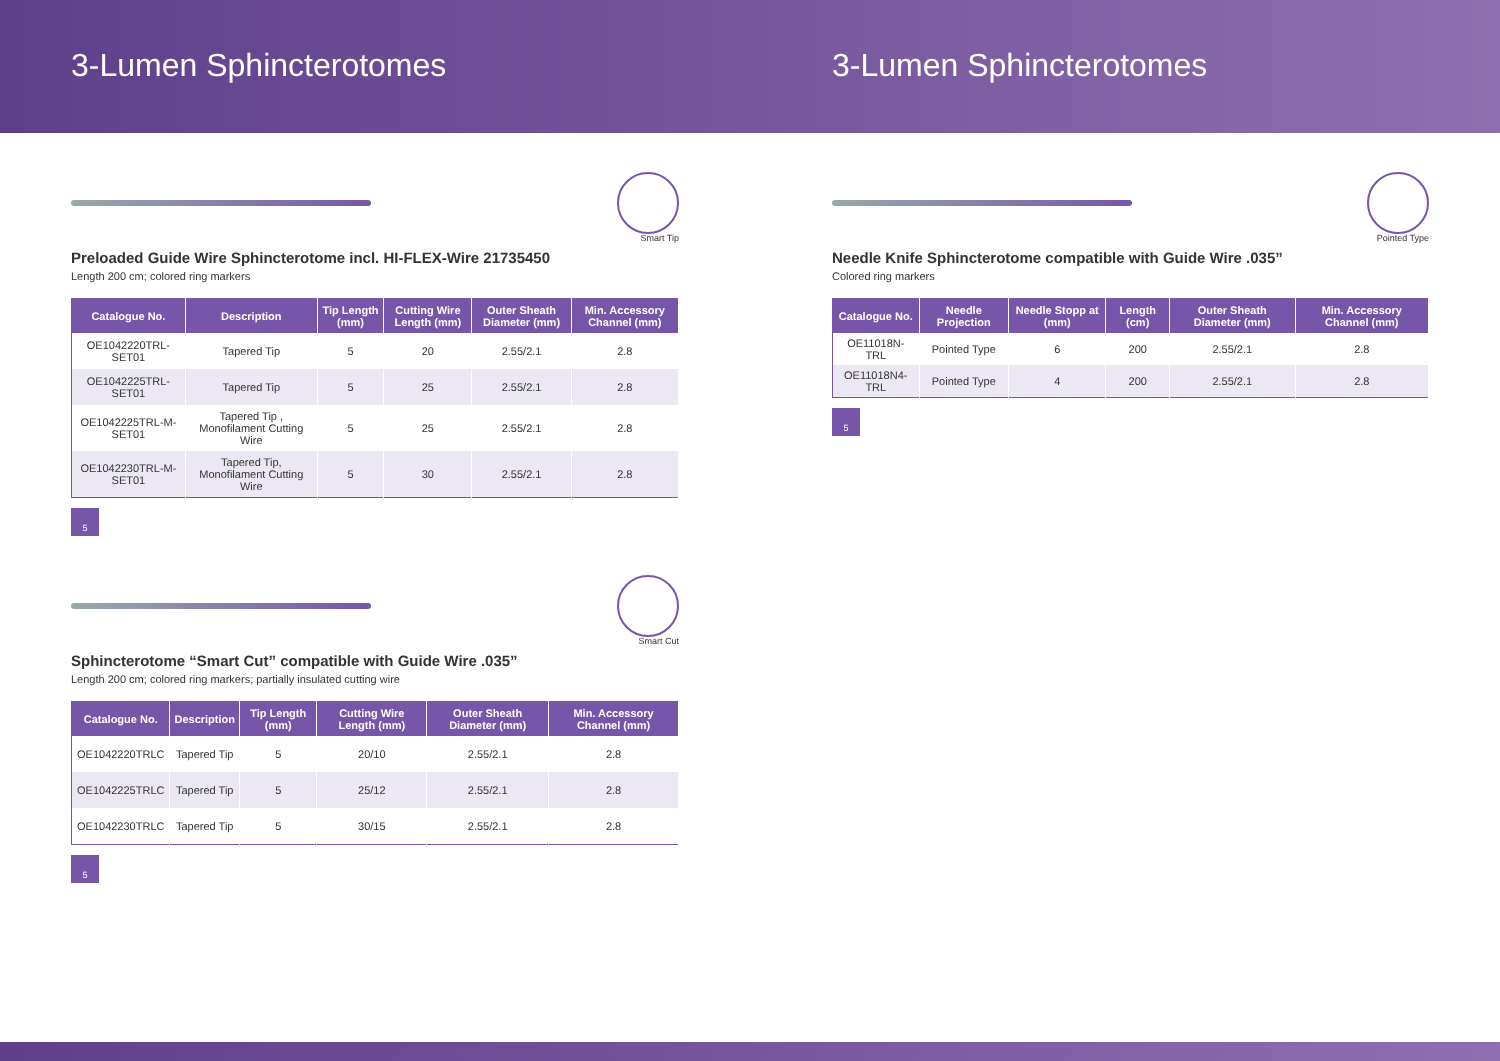3-Lumen Sphincterotomes
Smart Tip
Preloaded Guide Wire Sphincterotome incl. HI-FLEX-Wire 21735450
Length 200 cm; colored ring markers
| Catalogue No. | Description | Tip Length (mm) | Cutting Wire Length (mm) | Outer Sheath Diameter (mm) | Min. Accessory Channel (mm) |
| --- | --- | --- | --- | --- | --- |
| OE1042220TRL-SET01 | Tapered Tip | 5 | 20 | 2.55/2.1 | 2.8 |
| OE1042225TRL-SET01 | Tapered Tip | 5 | 25 | 2.55/2.1 | 2.8 |
| OE1042225TRL-M-SET01 | Tapered Tip , Monofilament Cutting Wire | 5 | 25 | 2.55/2.1 | 2.8 |
| OE1042230TRL-M-SET01 | Tapered Tip, Monofilament Cutting Wire | 5 | 30 | 2.55/2.1 | 2.8 |
5
Smart Cut
Sphincterotome “Smart Cut” compatible with Guide Wire .035”
Length 200 cm; colored ring markers; partially insulated cutting wire
| Catalogue No. | Description | Tip Length (mm) | Cutting Wire Length (mm) | Outer Sheath Diameter (mm) | Min. Accessory Channel (mm) |
| --- | --- | --- | --- | --- | --- |
| OE1042220TRLC | Tapered Tip | 5 | 20/10 | 2.55/2.1 | 2.8 |
| OE1042225TRLC | Tapered Tip | 5 | 25/12 | 2.55/2.1 | 2.8 |
| OE1042230TRLC | Tapered Tip | 5 | 30/15 | 2.55/2.1 | 2.8 |
5
3-Lumen Sphincterotomes
Pointed Type
Needle Knife Sphincterotome compatible with Guide Wire .035”
Colored ring markers
| Catalogue No. | Needle Projection | Needle Stopp at (mm) | Length (cm) | Outer Sheath Diameter (mm) | Min. Accessory Channel (mm) |
| --- | --- | --- | --- | --- | --- |
| OE11018N-TRL | Pointed Type | 6 | 200 | 2.55/2.1 | 2.8 |
| OE11018N4-TRL | Pointed Type | 4 | 200 | 2.55/2.1 | 2.8 |
5